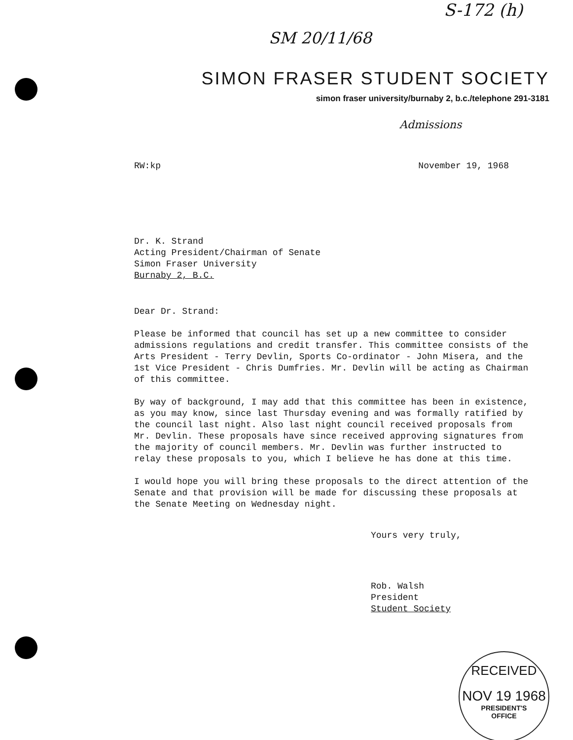S-172 (h)
SM 20/11/68
SIMON FRASER STUDENT SOCIETY
simon fraser university/burnaby 2, b.c./telephone 291-3181
Admissions
RW:kp November 19, 1968
Dr. K. Strand
Acting President/Chairman of Senate
Simon Fraser University
Burnaby 2, B.C.
Dear Dr. Strand:
Please be informed that council has set up a new committee to consider admissions regulations and credit transfer. This committee consists of the Arts President - Terry Devlin, Sports Co-ordinator - John Misera, and the 1st Vice President - Chris Dumfries. Mr. Devlin will be acting as Chairman of this committee.
By way of background, I may add that this committee has been in existence, as you may know, since last Thursday evening and was formally ratified by the council last night. Also last night council received proposals from Mr. Devlin. These proposals have since received approving signatures from the majority of council members. Mr. Devlin was further instructed to relay these proposals to you, which I believe he has done at this time.
I would hope you will bring these proposals to the direct attention of the Senate and that provision will be made for discussing these proposals at the Senate Meeting on Wednesday night.
Yours very truly,
Rob. Walsh
President
Student Society
RECEIVED
NOV 19 1968
PRESIDENT'S
OFFICE